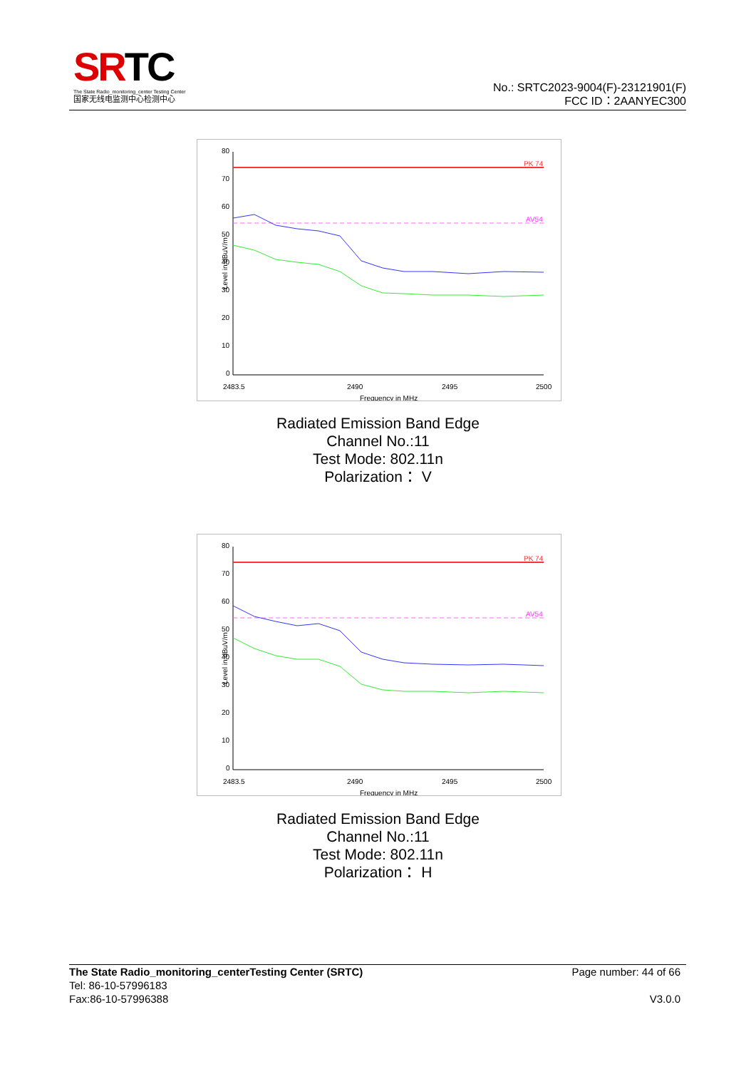SRTC
The State Radio_monitoring_center Testing Center
国家无线电监测中心检测中心
No.: SRTC2023-9004(F)-23121901(F)
FCC ID：2AANYEC300
80
70
60
50
40
30
20
10
0
PK 74
AV54
2483.5
2490
2495
2500
Frequency in MHz
Level in dBuV/m
Radiated Emission Band Edge
Channel No.:11
Test Mode: 802.11n
Polarization： V
80
70
60
50
40
30
20
10
0
PK 74
AV54
2483.5
2490
2495
2500
Frequency in MHz
Level in dBuV/m
Radiated Emission Band Edge
Channel No.:11
Test Mode: 802.11n
Polarization： H
The State Radio_monitoring_centerTesting Center (SRTC) Page number: 44 of 66
Tel: 86-10-57996183
Fax:86-10-57996388 V3.0.0